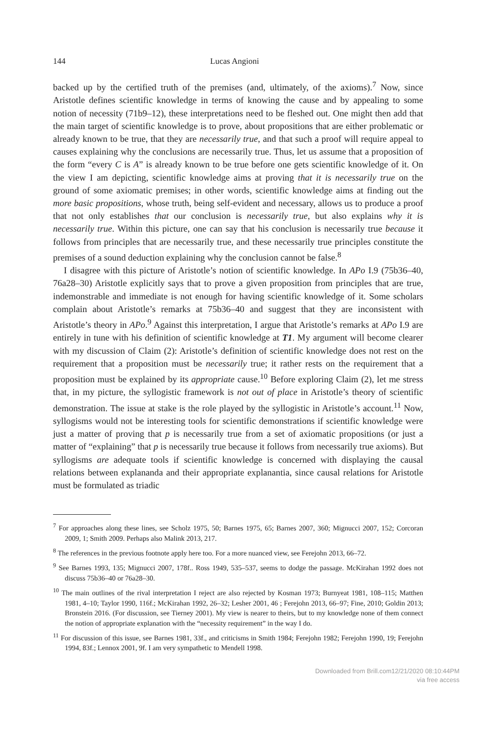144 Lucas Angioni
backed up by the certified truth of the premises (and, ultimately, of the axioms).<sup>7</sup> Now, since Aristotle defines scientific knowledge in terms of knowing the cause and by appealing to some notion of necessity (71b9–12), these interpretations need to be fleshed out. One might then add that the main target of scientific knowledge is to prove, about propositions that are either problematic or already known to be true, that they are necessarily true, and that such a proof will require appeal to causes explaining why the conclusions are necessarily true. Thus, let us assume that a proposition of the form “every C is A” is already known to be true before one gets scientific knowledge of it. On the view I am depicting, scientific knowledge aims at proving that it is necessarily true on the ground of some axiomatic premises; in other words, scientific knowledge aims at finding out the more basic propositions, whose truth, being self-evident and necessary, allows us to produce a proof that not only establishes that our conclusion is necessarily true, but also explains why it is necessarily true. Within this picture, one can say that his conclusion is necessarily true because it follows from principles that are necessarily true, and these necessarily true principles constitute the premises of a sound deduction explaining why the conclusion cannot be false.<sup>8</sup>
I disagree with this picture of Aristotle’s notion of scientific knowledge. In APo I.9 (75b36–40, 76a28–30) Aristotle explicitly says that to prove a given proposition from principles that are true, indemonstrable and immediate is not enough for having scientific knowledge of it. Some scholars complain about Aristotle’s remarks at 75b36–40 and suggest that they are inconsistent with Aristotle’s theory in APo.<sup>9</sup> Against this interpretation, I argue that Aristotle’s remarks at APo I.9 are entirely in tune with his definition of scientific knowledge at T1. My argument will become clearer with my discussion of Claim (2): Aristotle’s definition of scientific knowledge does not rest on the requirement that a proposition must be necessarily true; it rather rests on the requirement that a proposition must be explained by its appropriate cause.<sup>10</sup> Before exploring Claim (2), let me stress that, in my picture, the syllogistic framework is not out of place in Aristotle’s theory of scientific demonstration. The issue at stake is the role played by the syllogistic in Aristotle’s account.<sup>11</sup> Now, syllogisms would not be interesting tools for scientific demonstrations if scientific knowledge were just a matter of proving that p is necessarily true from a set of axiomatic propositions (or just a matter of “explaining” that p is necessarily true because it follows from necessarily true axioms). But syllogisms are adequate tools if scientific knowledge is concerned with displaying the causal relations between explananda and their appropriate explanantia, since causal relations for Aristotle must be formulated as triadic
<sup>7</sup> For approaches along these lines, see Scholz 1975, 50; Barnes 1975, 65; Barnes 2007, 360; Mignucci 2007, 152; Corcoran 2009, 1; Smith 2009. Perhaps also Malink 2013, 217.
<sup>8</sup> The references in the previous footnote apply here too. For a more nuanced view, see Ferejohn 2013, 66–72.
<sup>9</sup> See Barnes 1993, 135; Mignucci 2007, 178f.. Ross 1949, 535–537, seems to dodge the passage. McKirahan 1992 does not discuss 75b36–40 or 76a28–30.
<sup>10</sup> The main outlines of the rival interpretation I reject are also rejected by Kosman 1973; Burnyeat 1981, 108–115; Matthen 1981, 4–10; Taylor 1990, 116f.; McKirahan 1992, 26–32; Lesher 2001, 46 ; Ferejohn 2013, 66–97; Fine, 2010; Goldin 2013; Bronstein 2016. (For discussion, see Tierney 2001). My view is nearer to theirs, but to my knowledge none of them connect the notion of appropriate explanation with the “necessity requirement” in the way I do.
<sup>11</sup> For discussion of this issue, see Barnes 1981, 33f., and criticisms in Smith 1984; Ferejohn 1982; Ferejohn 1990, 19; Ferejohn 1994, 83f.; Lennox 2001, 9f. I am very sympathetic to Mendell 1998.
Downloaded from Brill.com12/21/2020 08:10:44PM
via free access